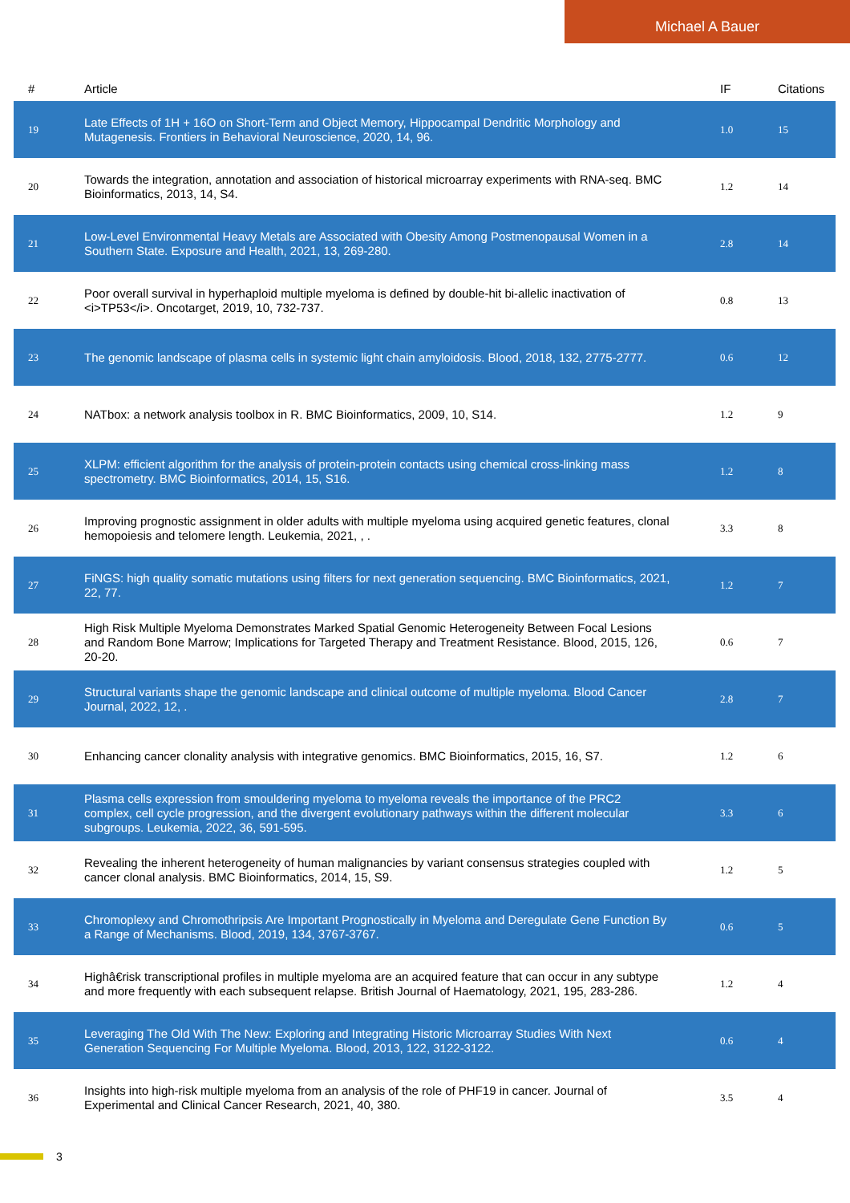Michael A Bauer
| # | Article | IF | Citations |
| --- | --- | --- | --- |
| 19 | Late Effects of 1H + 16O on Short-Term and Object Memory, Hippocampal Dendritic Morphology and Mutagenesis. Frontiers in Behavioral Neuroscience, 2020, 14, 96. | 1.0 | 15 |
| 20 | Towards the integration, annotation and association of historical microarray experiments with RNA-seq. BMC Bioinformatics, 2013, 14, S4. | 1.2 | 14 |
| 21 | Low-Level Environmental Heavy Metals are Associated with Obesity Among Postmenopausal Women in a Southern State. Exposure and Health, 2021, 13, 269-280. | 2.8 | 14 |
| 22 | Poor overall survival in hyperhaploid multiple myeloma is defined by double-hit bi-allelic inactivation of <i>TP53</i>. Oncotarget, 2019, 10, 732-737. | 0.8 | 13 |
| 23 | The genomic landscape of plasma cells in systemic light chain amyloidosis. Blood, 2018, 132, 2775-2777. | 0.6 | 12 |
| 24 | NATbox: a network analysis toolbox in R. BMC Bioinformatics, 2009, 10, S14. | 1.2 | 9 |
| 25 | XLPM: efficient algorithm for the analysis of protein-protein contacts using chemical cross-linking mass spectrometry. BMC Bioinformatics, 2014, 15, S16. | 1.2 | 8 |
| 26 | Improving prognostic assignment in older adults with multiple myeloma using acquired genetic features, clonal hemopoiesis and telomere length. Leukemia, 2021, , . | 3.3 | 8 |
| 27 | FiNGS: high quality somatic mutations using filters for next generation sequencing. BMC Bioinformatics, 2021, 22, 77. | 1.2 | 7 |
| 28 | High Risk Multiple Myeloma Demonstrates Marked Spatial Genomic Heterogeneity Between Focal Lesions and Random Bone Marrow; Implications for Targeted Therapy and Treatment Resistance. Blood, 2015, 126, 20-20. | 0.6 | 7 |
| 29 | Structural variants shape the genomic landscape and clinical outcome of multiple myeloma. Blood Cancer Journal, 2022, 12, . | 2.8 | 7 |
| 30 | Enhancing cancer clonality analysis with integrative genomics. BMC Bioinformatics, 2015, 16, S7. | 1.2 | 6 |
| 31 | Plasma cells expression from smouldering myeloma to myeloma reveals the importance of the PRC2 complex, cell cycle progression, and the divergent evolutionary pathways within the different molecular subgroups. Leukemia, 2022, 36, 591-595. | 3.3 | 6 |
| 32 | Revealing the inherent heterogeneity of human malignancies by variant consensus strategies coupled with cancer clonal analysis. BMC Bioinformatics, 2014, 15, S9. | 1.2 | 5 |
| 33 | Chromoplexy and Chromothripsis Are Important Prognostically in Myeloma and Deregulate Gene Function By a Range of Mechanisms. Blood, 2019, 134, 3767-3767. | 0.6 | 5 |
| 34 | Highâ€risk transcriptional profiles in multiple myeloma are an acquired feature that can occur in any subtype and more frequently with each subsequent relapse. British Journal of Haematology, 2021, 195, 283-286. | 1.2 | 4 |
| 35 | Leveraging The Old With The New: Exploring and Integrating Historic Microarray Studies With Next Generation Sequencing For Multiple Myeloma. Blood, 2013, 122, 3122-3122. | 0.6 | 4 |
| 36 | Insights into high-risk multiple myeloma from an analysis of the role of PHF19 in cancer. Journal of Experimental and Clinical Cancer Research, 2021, 40, 380. | 3.5 | 4 |
3